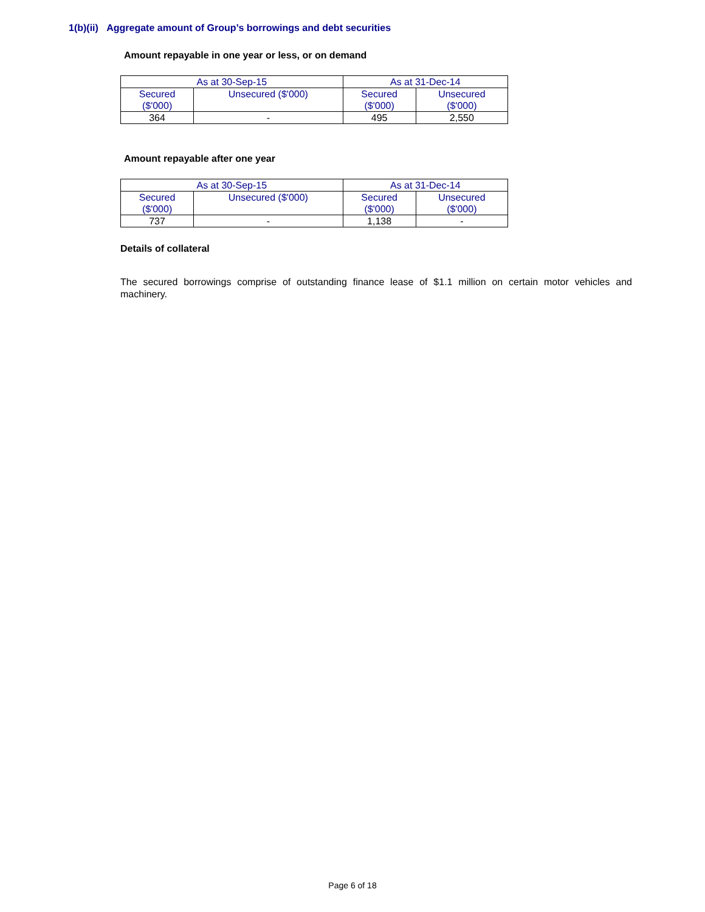1(b)(ii) Aggregate amount of Group’s borrowings and debt securities
Amount repayable in one year or less, or on demand
| As at 30-Sep-15 | | As at 31-Dec-14 | |
| --- | --- | --- | --- |
| Secured ($'000) | Unsecured ($'000) | Secured ($'000) | Unsecured ($'000) |
| 364 | - | 495 | 2,550 |
Amount repayable after one year
| As at 30-Sep-15 | | As at 31-Dec-14 | |
| --- | --- | --- | --- |
| Secured ($'000) | Unsecured ($'000) | Secured ($'000) | Unsecured ($'000) |
| 737 | - | 1,138 | - |
Details of collateral
The secured borrowings comprise of outstanding finance lease of $1.1 million on certain motor vehicles and machinery.
Page 6 of 18